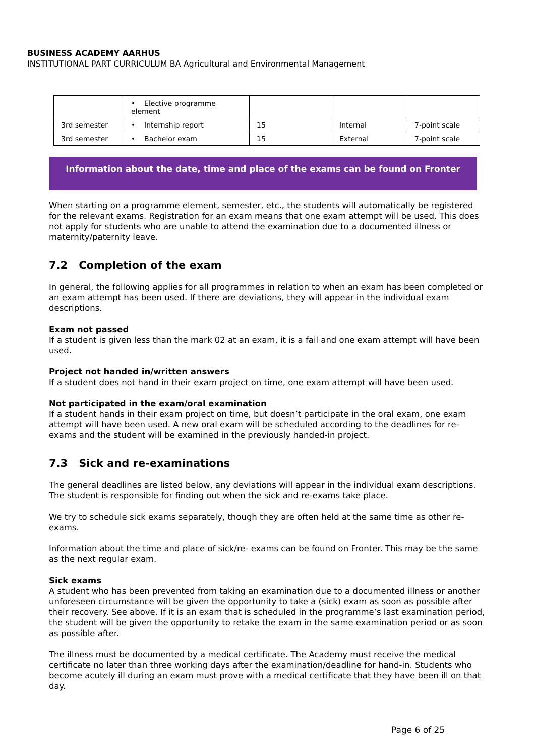BUSINESS ACADEMY AARHUS
INSTITUTIONAL PART CURRICULUM BA Agricultural and Environmental Management
| | • Elective programme element | | | |
| 3rd semester | • Internship report | 15 | Internal | 7-point scale |
| 3rd semester | • Bachelor exam | 15 | External | 7-point scale |
Information about the date, time and place of the exams can be found on Fronter
When starting on a programme element, semester, etc., the students will automatically be registered for the relevant exams. Registration for an exam means that one exam attempt will be used. This does not apply for students who are unable to attend the examination due to a documented illness or maternity/paternity leave.
7.2 Completion of the exam
In general, the following applies for all programmes in relation to when an exam has been completed or an exam attempt has been used. If there are deviations, they will appear in the individual exam descriptions.
Exam not passed
If a student is given less than the mark 02 at an exam, it is a fail and one exam attempt will have been used.
Project not handed in/written answers
If a student does not hand in their exam project on time, one exam attempt will have been used.
Not participated in the exam/oral examination
If a student hands in their exam project on time, but doesn’t participate in the oral exam, one exam attempt will have been used. A new oral exam will be scheduled according to the deadlines for re-exams and the student will be examined in the previously handed-in project.
7.3 Sick and re-examinations
The general deadlines are listed below, any deviations will appear in the individual exam descriptions. The student is responsible for finding out when the sick and re-exams take place.
We try to schedule sick exams separately, though they are often held at the same time as other re-exams.
Information about the time and place of sick/re- exams can be found on Fronter. This may be the same as the next regular exam.
Sick exams
A student who has been prevented from taking an examination due to a documented illness or another unforeseen circumstance will be given the opportunity to take a (sick) exam as soon as possible after their recovery. See above. If it is an exam that is scheduled in the programme’s last examination period, the student will be given the opportunity to retake the exam in the same examination period or as soon as possible after.
The illness must be documented by a medical certificate. The Academy must receive the medical certificate no later than three working days after the examination/deadline for hand-in. Students who become acutely ill during an exam must prove with a medical certificate that they have been ill on that day.
Page 6 of 25